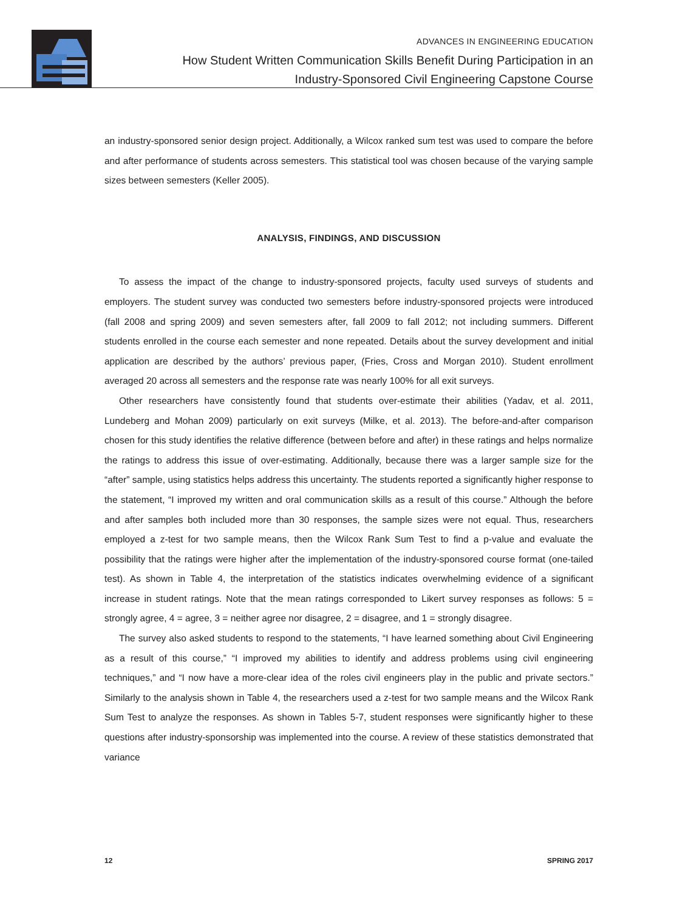ADVANCES IN ENGINEERING EDUCATION
How Student Written Communication Skills Benefit During Participation in an
Industry-Sponsored Civil Engineering Capstone Course
an industry-sponsored senior design project. Additionally, a Wilcox ranked sum test was used to compare the before and after performance of students across semesters. This statistical tool was chosen because of the varying sample sizes between semesters (Keller 2005).
ANALYSIS, FINDINGS, AND DISCUSSION
To assess the impact of the change to industry-sponsored projects, faculty used surveys of students and employers. The student survey was conducted two semesters before industry-sponsored projects were introduced (fall 2008 and spring 2009) and seven semesters after, fall 2009 to fall 2012; not including summers. Different students enrolled in the course each semester and none repeated. Details about the survey development and initial application are described by the authors’ previous paper, (Fries, Cross and Morgan 2010). Student enrollment averaged 20 across all semesters and the response rate was nearly 100% for all exit surveys.
Other researchers have consistently found that students over-estimate their abilities (Yadav, et al. 2011, Lundeberg and Mohan 2009) particularly on exit surveys (Milke, et al. 2013). The before-and-after comparison chosen for this study identifies the relative difference (between before and after) in these ratings and helps normalize the ratings to address this issue of over-estimating. Additionally, because there was a larger sample size for the “after” sample, using statistics helps address this uncertainty. The students reported a significantly higher response to the statement, “I improved my written and oral communication skills as a result of this course.” Although the before and after samples both included more than 30 responses, the sample sizes were not equal. Thus, researchers employed a z-test for two sample means, then the Wilcox Rank Sum Test to find a p-value and evaluate the possibility that the ratings were higher after the implementation of the industry-sponsored course format (one-tailed test). As shown in Table 4, the interpretation of the statistics indicates overwhelming evidence of a significant increase in student ratings. Note that the mean ratings corresponded to Likert survey responses as follows: 5 = strongly agree, 4 = agree, 3 = neither agree nor disagree, 2 = disagree, and 1 = strongly disagree.
The survey also asked students to respond to the statements, “I have learned something about Civil Engineering as a result of this course,” “I improved my abilities to identify and address problems using civil engineering techniques,” and “I now have a more-clear idea of the roles civil engineers play in the public and private sectors.” Similarly to the analysis shown in Table 4, the researchers used a z-test for two sample means and the Wilcox Rank Sum Test to analyze the responses. As shown in Tables 5-7, student responses were significantly higher to these questions after industry-sponsorship was implemented into the course. A review of these statistics demonstrated that variance
12 SPRING 2017